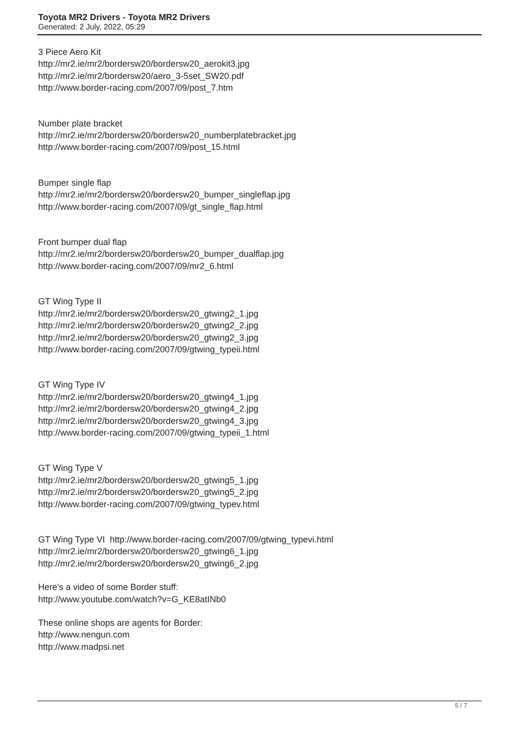Toyota MR2 Drivers - Toyota MR2 Drivers
Generated: 2 July, 2022, 05:29
3 Piece Aero Kit
http://mr2.ie/mr2/bordersw20/bordersw20_aerokit3.jpg
http://mr2.ie/mr2/bordersw20/aero_3-5set_SW20.pdf
http://www.border-racing.com/2007/09/post_7.htm
Number plate bracket
http://mr2.ie/mr2/bordersw20/bordersw20_numberplatebracket.jpg
http://www.border-racing.com/2007/09/post_15.html
Bumper single flap
http://mr2.ie/mr2/bordersw20/bordersw20_bumper_singleflap.jpg
http://www.border-racing.com/2007/09/gt_single_flap.html
Front bumper dual flap
http://mr2.ie/mr2/bordersw20/bordersw20_bumper_dualflap.jpg
http://www.border-racing.com/2007/09/mr2_6.html
GT Wing Type II
http://mr2.ie/mr2/bordersw20/bordersw20_gtwing2_1.jpg
http://mr2.ie/mr2/bordersw20/bordersw20_gtwing2_2.jpg
http://mr2.ie/mr2/bordersw20/bordersw20_gtwing2_3.jpg
http://www.border-racing.com/2007/09/gtwing_typeii.html
GT Wing Type IV
http://mr2.ie/mr2/bordersw20/bordersw20_gtwing4_1.jpg
http://mr2.ie/mr2/bordersw20/bordersw20_gtwing4_2.jpg
http://mr2.ie/mr2/bordersw20/bordersw20_gtwing4_3.jpg
http://www.border-racing.com/2007/09/gtwing_typeii_1.html
GT Wing Type V
http://mr2.ie/mr2/bordersw20/bordersw20_gtwing5_1.jpg
http://mr2.ie/mr2/bordersw20/bordersw20_gtwing5_2.jpg
http://www.border-racing.com/2007/09/gtwing_typev.html
GT Wing Type VI http://www.border-racing.com/2007/09/gtwing_typevi.html
http://mr2.ie/mr2/bordersw20/bordersw20_gtwing6_1.jpg
http://mr2.ie/mr2/bordersw20/bordersw20_gtwing6_2.jpg
Here's a video of some Border stuff:
http://www.youtube.com/watch?v=G_KE8atINb0
These online shops are agents for Border:
http://www.nengun.com
http://www.madpsi.net
5 / 7